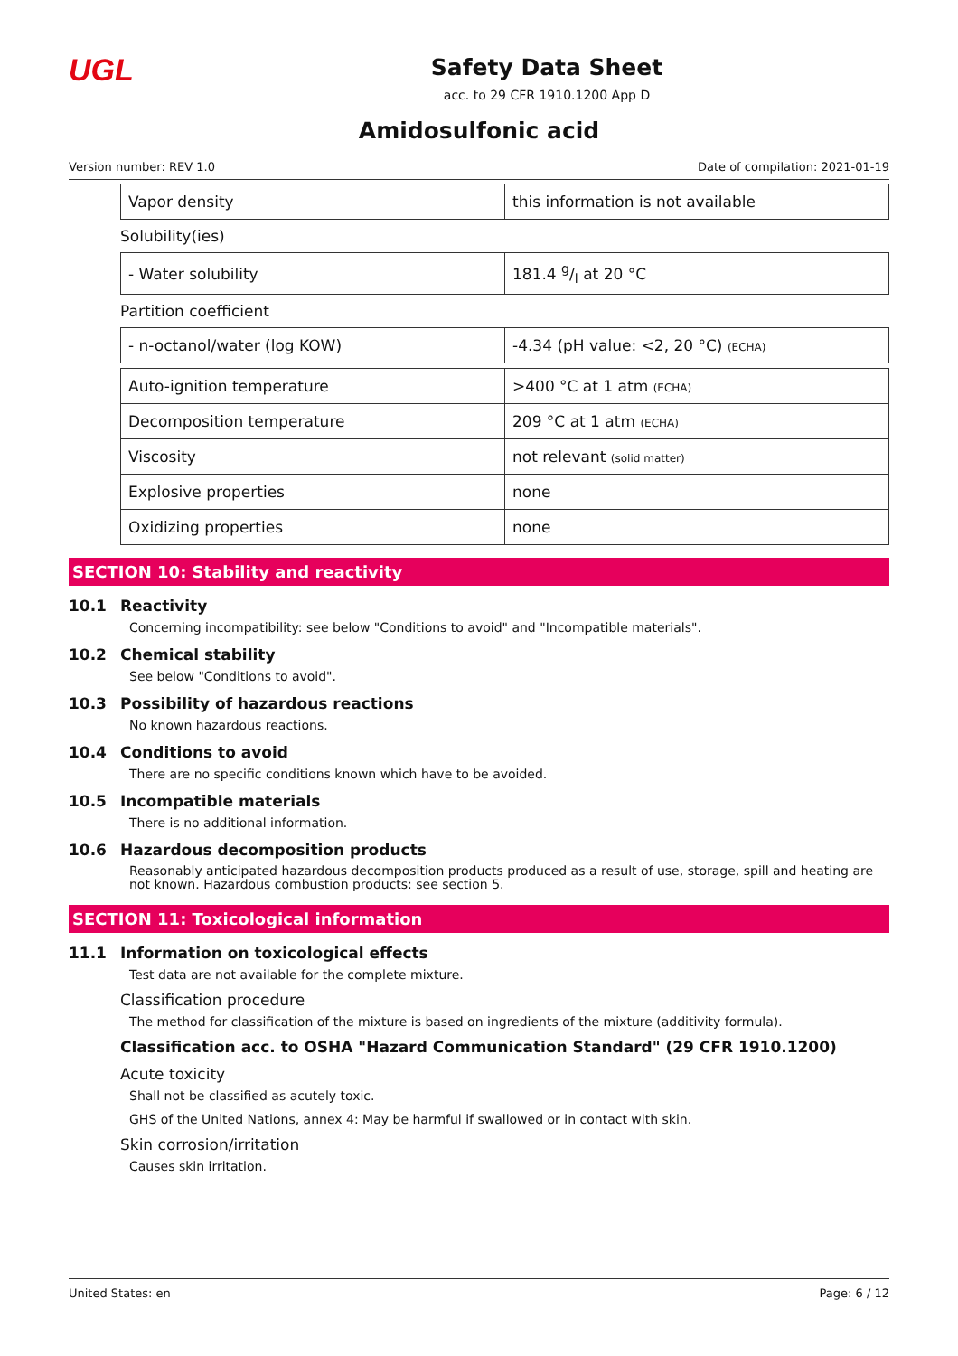UGL
Safety Data Sheet
acc. to 29 CFR 1910.1200 App D
Amidosulfonic acid
Version number: REV 1.0 Date of compilation: 2021-01-19
| Vapor density | this information is not available |
Solubility(ies)
| - Water solubility | 181.4 g/l at 20 °C |
Partition coefficient
| - n-octanol/water (log KOW) | -4.34 (pH value: <2, 20 °C) (ECHA) |
| Auto-ignition temperature | >400 °C at 1 atm (ECHA) |
| Decomposition temperature | 209 °C at 1 atm (ECHA) |
| Viscosity | not relevant (solid matter) |
| Explosive properties | none |
| Oxidizing properties | none |
SECTION 10: Stability and reactivity
10.1 Reactivity
Concerning incompatibility: see below "Conditions to avoid" and "Incompatible materials".
10.2 Chemical stability
See below "Conditions to avoid".
10.3 Possibility of hazardous reactions
No known hazardous reactions.
10.4 Conditions to avoid
There are no specific conditions known which have to be avoided.
10.5 Incompatible materials
There is no additional information.
10.6 Hazardous decomposition products
Reasonably anticipated hazardous decomposition products produced as a result of use, storage, spill and heating are not known. Hazardous combustion products: see section 5.
SECTION 11: Toxicological information
11.1 Information on toxicological effects
Test data are not available for the complete mixture.
Classification procedure
The method for classification of the mixture is based on ingredients of the mixture (additivity formula).
Classification acc. to OSHA "Hazard Communication Standard" (29 CFR 1910.1200)
Acute toxicity
Shall not be classified as acutely toxic.
GHS of the United Nations, annex 4: May be harmful if swallowed or in contact with skin.
Skin corrosion/irritation
Causes skin irritation.
United States: en Page: 6 / 12